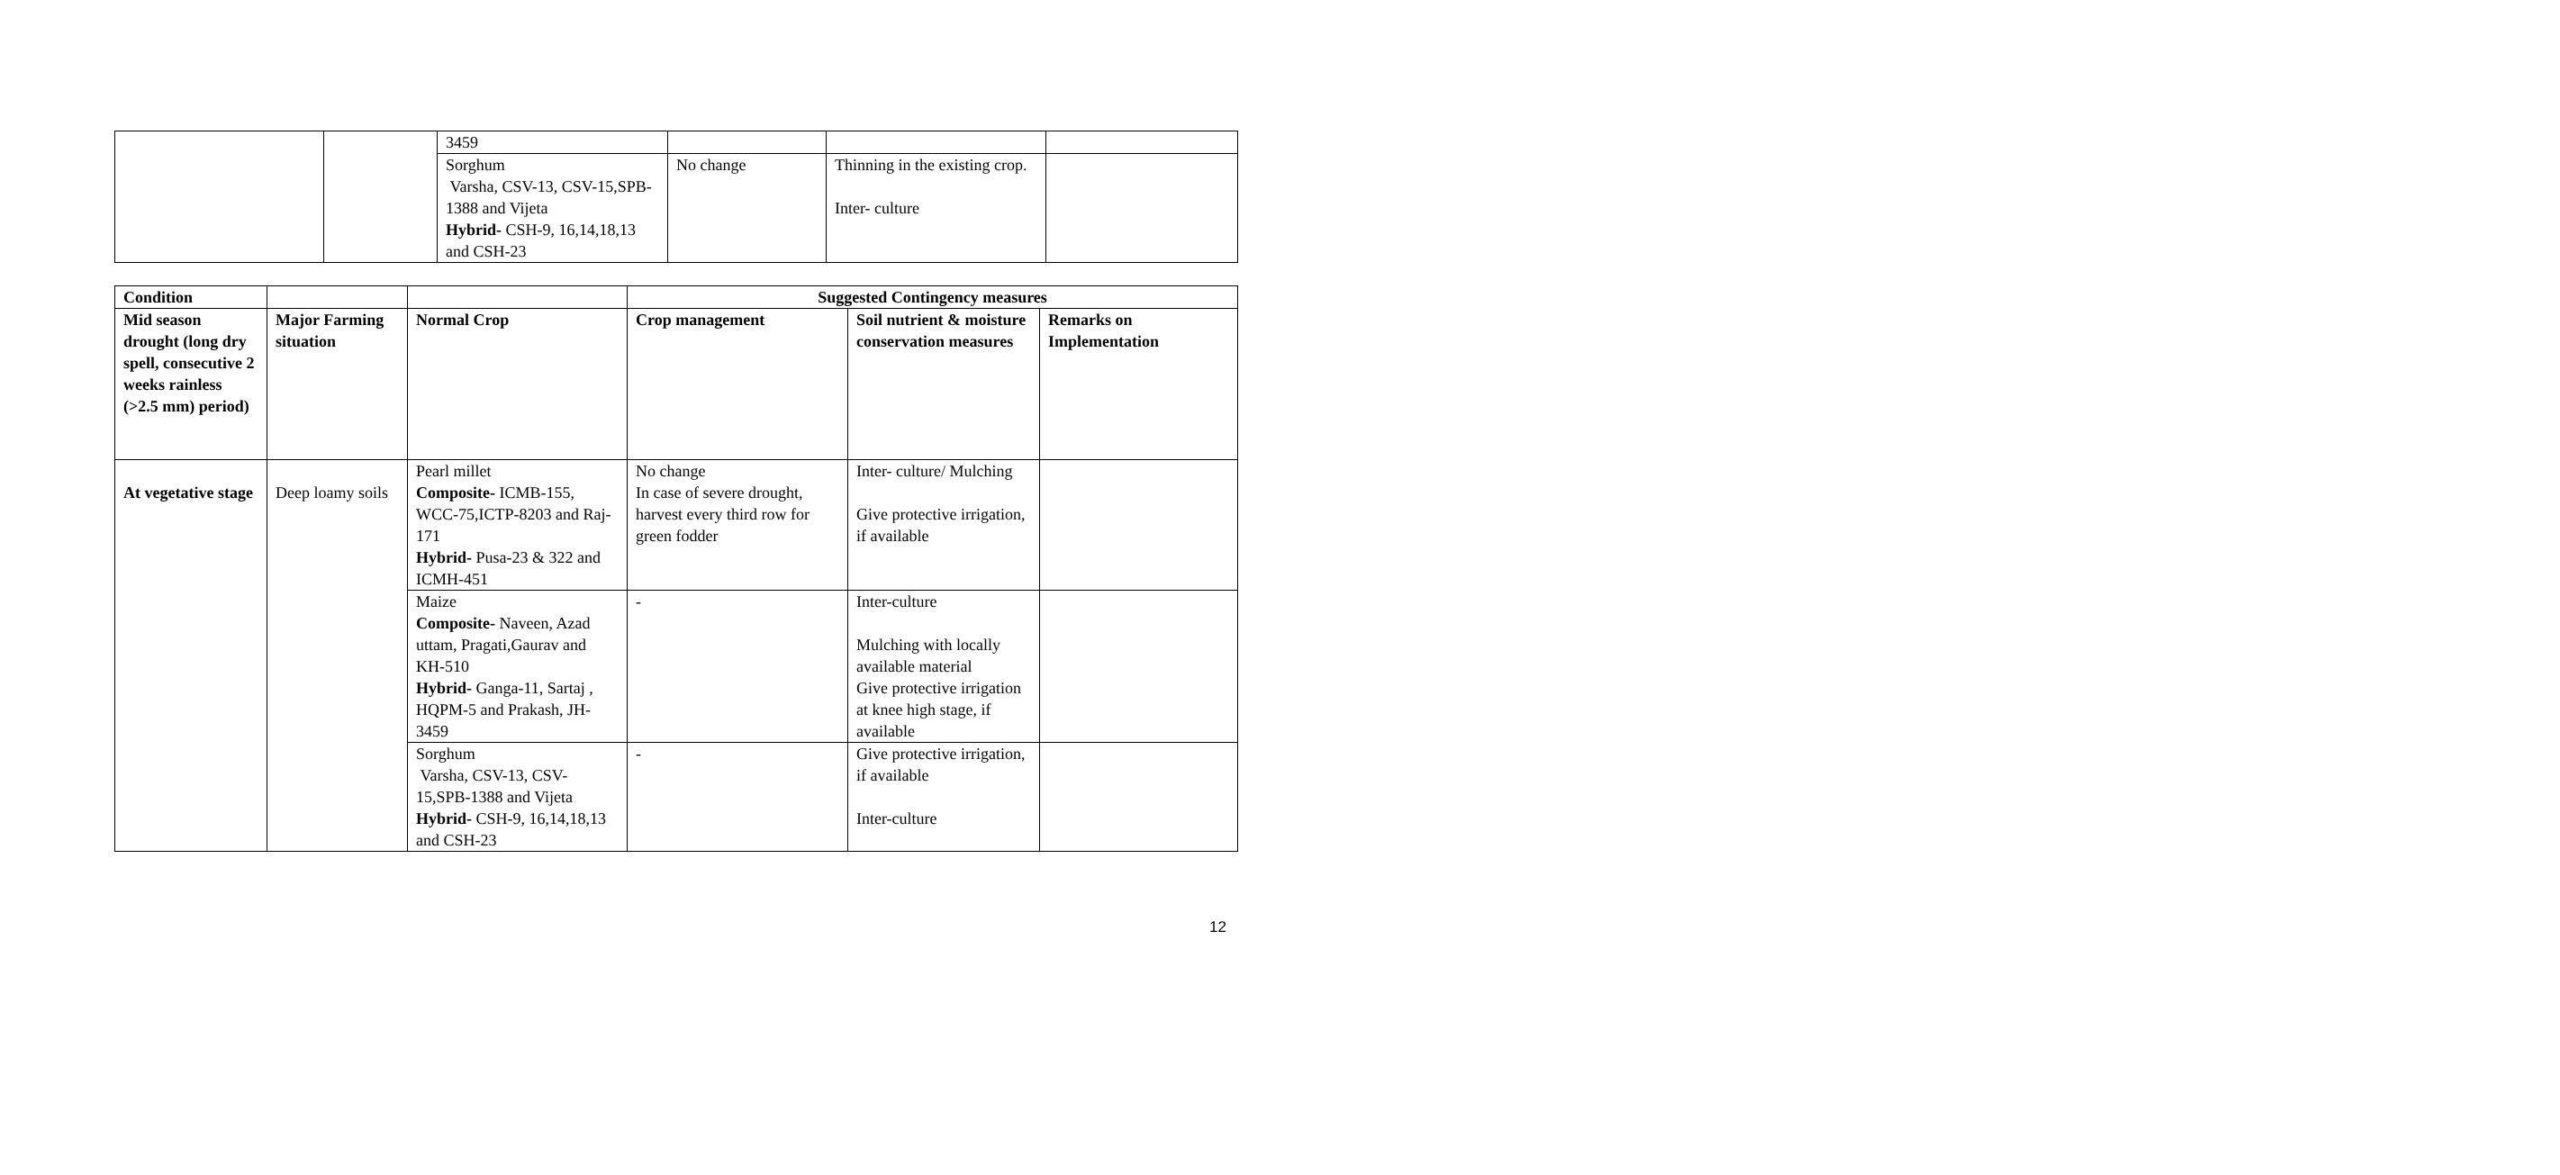| | | 3459 | | | |
| | | Sorghum Varsha, CSV-13, CSV-15,SPB-1388 and Vijeta Hybrid- CSH-9, 16,14,18,13 and CSH-23 | No change | Thinning in the existing crop. Inter- culture | |
| Condition | | | Suggested Contingency measures | | |
| --- | --- | --- | --- | --- | --- |
| Mid season drought (long dry spell, consecutive 2 weeks rainless (>2.5 mm) period) | Major Farming situation | Normal Crop | Crop management | Soil nutrient & moisture conservation measures | Remarks on Implementation |
| At vegetative stage | Deep loamy soils | Pearl millet Composite- ICMB-155, WCC-75,ICTP-8203 and Raj-171 Hybrid- Pusa-23 & 322 and ICMH-451 | No change In case of severe drought, harvest every third row for green fodder | Inter- culture/ Mulching Give protective irrigation, if available | |
| | | Maize Composite- Naveen, Azad uttam, Pragati,Gaurav and KH-510 Hybrid- Ganga-11, Sartaj , HQPM-5 and Prakash, JH-3459 | - | Inter-culture Mulching with locally available material Give protective irrigation at knee high stage, if available | |
| | | Sorghum Varsha, CSV-13, CSV-15,SPB-1388 and Vijeta Hybrid- CSH-9, 16,14,18,13 and CSH-23 | - | Give protective irrigation, if available Inter-culture | |
12